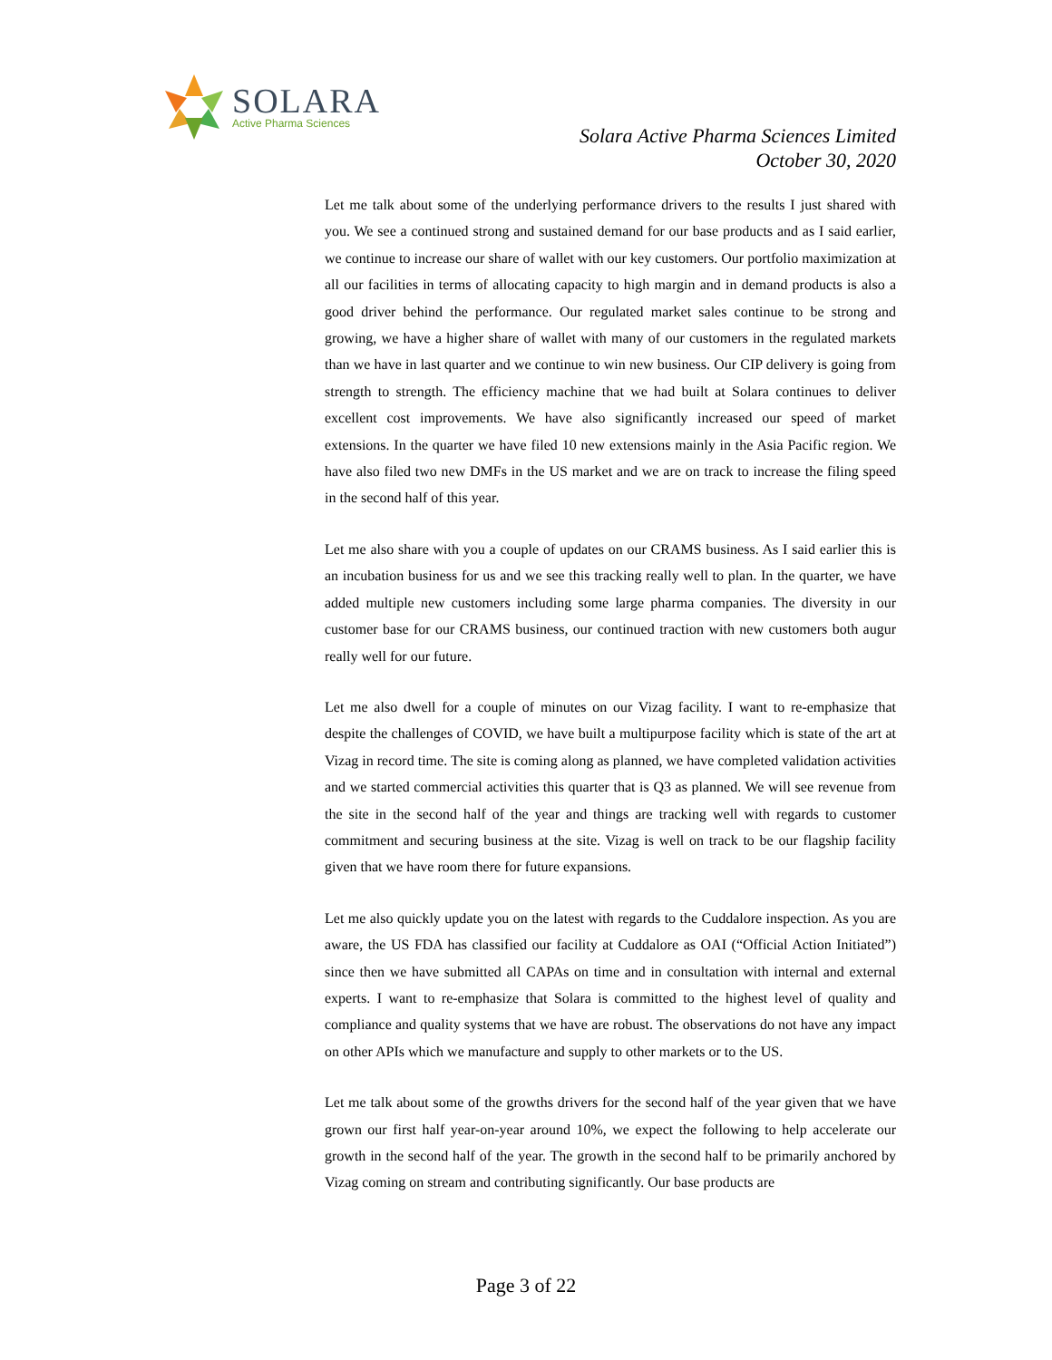SOLARA
Active Pharma Sciences
Solara Active Pharma Sciences Limited
October 30, 2020
Let me talk about some of the underlying performance drivers to the results I just shared with you. We see a continued strong and sustained demand for our base products and as I said earlier, we continue to increase our share of wallet with our key customers. Our portfolio maximization at all our facilities in terms of allocating capacity to high margin and in demand products is also a good driver behind the performance. Our regulated market sales continue to be strong and growing, we have a higher share of wallet with many of our customers in the regulated markets than we have in last quarter and we continue to win new business. Our CIP delivery is going from strength to strength. The efficiency machine that we had built at Solara continues to deliver excellent cost improvements. We have also significantly increased our speed of market extensions. In the quarter we have filed 10 new extensions mainly in the Asia Pacific region. We have also filed two new DMFs in the US market and we are on track to increase the filing speed in the second half of this year.
Let me also share with you a couple of updates on our CRAMS business. As I said earlier this is an incubation business for us and we see this tracking really well to plan. In the quarter, we have added multiple new customers including some large pharma companies. The diversity in our customer base for our CRAMS business, our continued traction with new customers both augur really well for our future.
Let me also dwell for a couple of minutes on our Vizag facility. I want to re-emphasize that despite the challenges of COVID, we have built a multipurpose facility which is state of the art at Vizag in record time. The site is coming along as planned, we have completed validation activities and we started commercial activities this quarter that is Q3 as planned. We will see revenue from the site in the second half of the year and things are tracking well with regards to customer commitment and securing business at the site. Vizag is well on track to be our flagship facility given that we have room there for future expansions.
Let me also quickly update you on the latest with regards to the Cuddalore inspection. As you are aware, the US FDA has classified our facility at Cuddalore as OAI (“Official Action Initiated”) since then we have submitted all CAPAs on time and in consultation with internal and external experts. I want to re-emphasize that Solara is committed to the highest level of quality and compliance and quality systems that we have are robust. The observations do not have any impact on other APIs which we manufacture and supply to other markets or to the US.
Let me talk about some of the growths drivers for the second half of the year given that we have grown our first half year-on-year around 10%, we expect the following to help accelerate our growth in the second half of the year. The growth in the second half to be primarily anchored by Vizag coming on stream and contributing significantly. Our base products are
Page 3 of 22